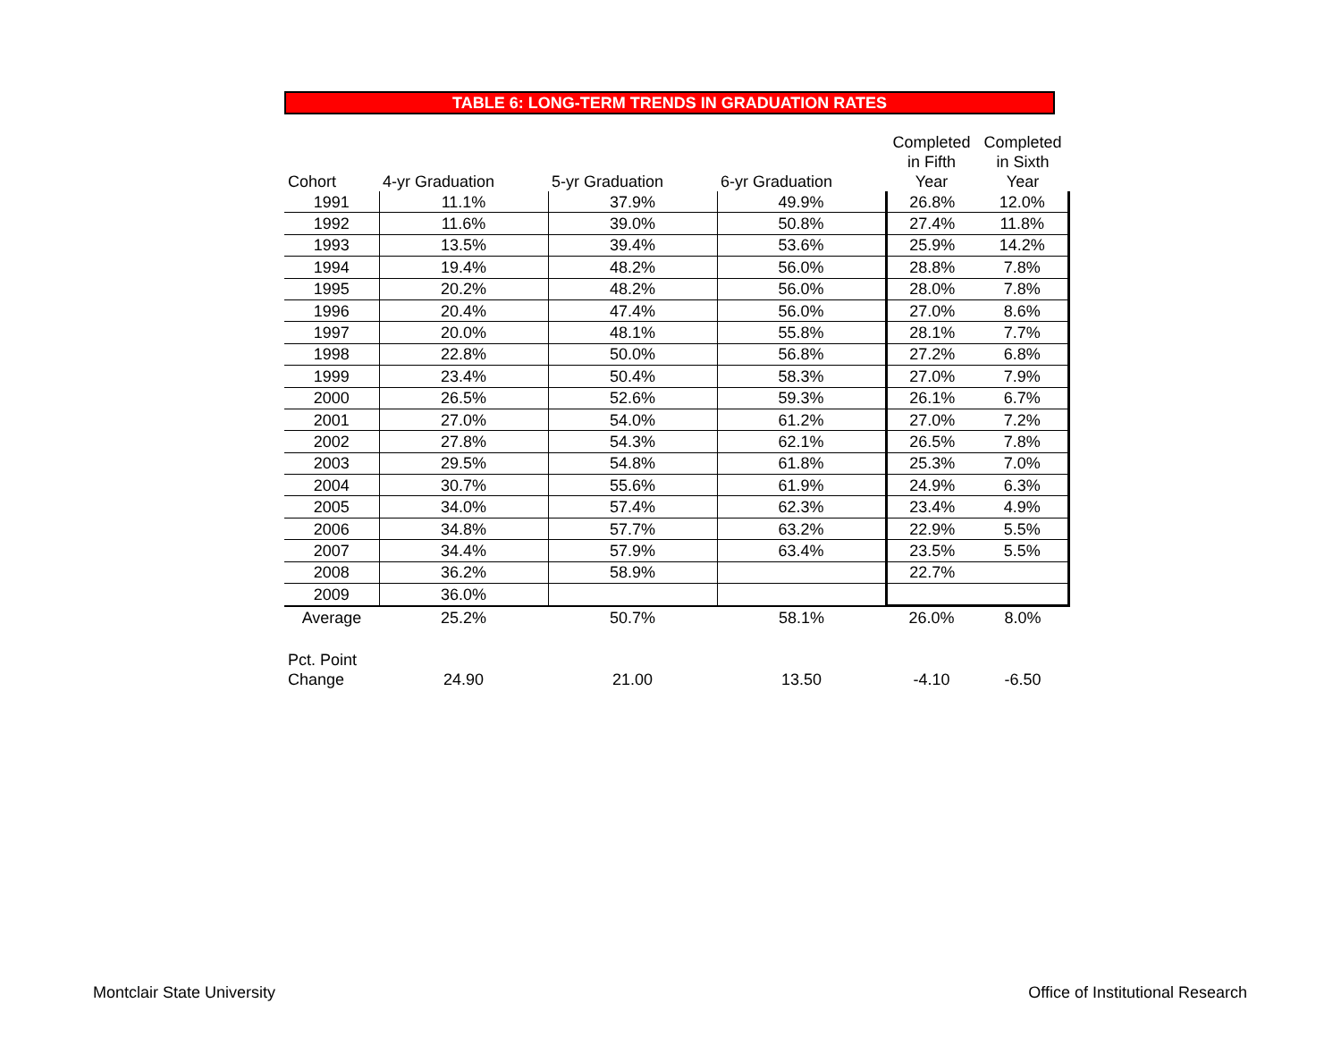TABLE 6: LONG-TERM TRENDS IN GRADUATION RATES
| Cohort | 4-yr Graduation | 5-yr Graduation | 6-yr Graduation | Completed in Fifth Year | Completed in Sixth Year |
| --- | --- | --- | --- | --- | --- |
| 1991 | 11.1% | 37.9% | 49.9% | 26.8% | 12.0% |
| 1992 | 11.6% | 39.0% | 50.8% | 27.4% | 11.8% |
| 1993 | 13.5% | 39.4% | 53.6% | 25.9% | 14.2% |
| 1994 | 19.4% | 48.2% | 56.0% | 28.8% | 7.8% |
| 1995 | 20.2% | 48.2% | 56.0% | 28.0% | 7.8% |
| 1996 | 20.4% | 47.4% | 56.0% | 27.0% | 8.6% |
| 1997 | 20.0% | 48.1% | 55.8% | 28.1% | 7.7% |
| 1998 | 22.8% | 50.0% | 56.8% | 27.2% | 6.8% |
| 1999 | 23.4% | 50.4% | 58.3% | 27.0% | 7.9% |
| 2000 | 26.5% | 52.6% | 59.3% | 26.1% | 6.7% |
| 2001 | 27.0% | 54.0% | 61.2% | 27.0% | 7.2% |
| 2002 | 27.8% | 54.3% | 62.1% | 26.5% | 7.8% |
| 2003 | 29.5% | 54.8% | 61.8% | 25.3% | 7.0% |
| 2004 | 30.7% | 55.6% | 61.9% | 24.9% | 6.3% |
| 2005 | 34.0% | 57.4% | 62.3% | 23.4% | 4.9% |
| 2006 | 34.8% | 57.7% | 63.2% | 22.9% | 5.5% |
| 2007 | 34.4% | 57.9% | 63.4% | 23.5% | 5.5% |
| 2008 | 36.2% | 58.9% | | 22.7% | |
| 2009 | 36.0% | | | | |
| Average | 25.2% | 50.7% | 58.1% | 26.0% | 8.0% |
| Pct. Point Change | 24.90 | 21.00 | 13.50 | -4.10 | -6.50 |
Montclair State University
Office of Institutional Research